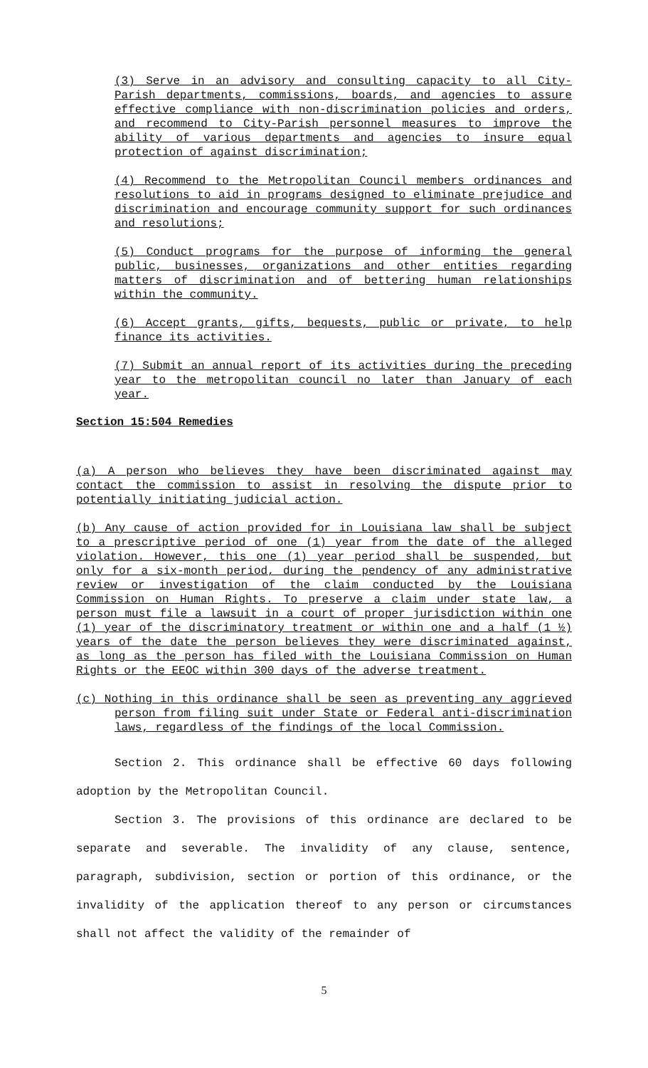(3) Serve in an advisory and consulting capacity to all City-Parish departments, commissions, boards, and agencies to assure effective compliance with non-discrimination policies and orders, and recommend to City-Parish personnel measures to improve the ability of various departments and agencies to insure equal protection of against discrimination;
(4) Recommend to the Metropolitan Council members ordinances and resolutions to aid in programs designed to eliminate prejudice and discrimination and encourage community support for such ordinances and resolutions;
(5) Conduct programs for the purpose of informing the general public, businesses, organizations and other entities regarding matters of discrimination and of bettering human relationships within the community.
(6) Accept grants, gifts, bequests, public or private, to help finance its activities.
(7) Submit an annual report of its activities during the preceding year to the metropolitan council no later than January of each year.
Section 15:504 Remedies
(a) A person who believes they have been discriminated against may contact the commission to assist in resolving the dispute prior to potentially initiating judicial action.
(b) Any cause of action provided for in Louisiana law shall be subject to a prescriptive period of one (1) year from the date of the alleged violation. However, this one (1) year period shall be suspended, but only for a six-month period, during the pendency of any administrative review or investigation of the claim conducted by the Louisiana Commission on Human Rights. To preserve a claim under state law, a person must file a lawsuit in a court of proper jurisdiction within one (1) year of the discriminatory treatment or within one and a half (1 ½) years of the date the person believes they were discriminated against, as long as the person has filed with the Louisiana Commission on Human Rights or the EEOC within 300 days of the adverse treatment.
(c) Nothing in this ordinance shall be seen as preventing any aggrieved person from filing suit under State or Federal anti-discrimination laws, regardless of the findings of the local Commission.
Section 2. This ordinance shall be effective 60 days following adoption by the Metropolitan Council.
Section 3. The provisions of this ordinance are declared to be separate and severable. The invalidity of any clause, sentence, paragraph, subdivision, section or portion of this ordinance, or the invalidity of the application thereof to any person or circumstances shall not affect the validity of the remainder of
5